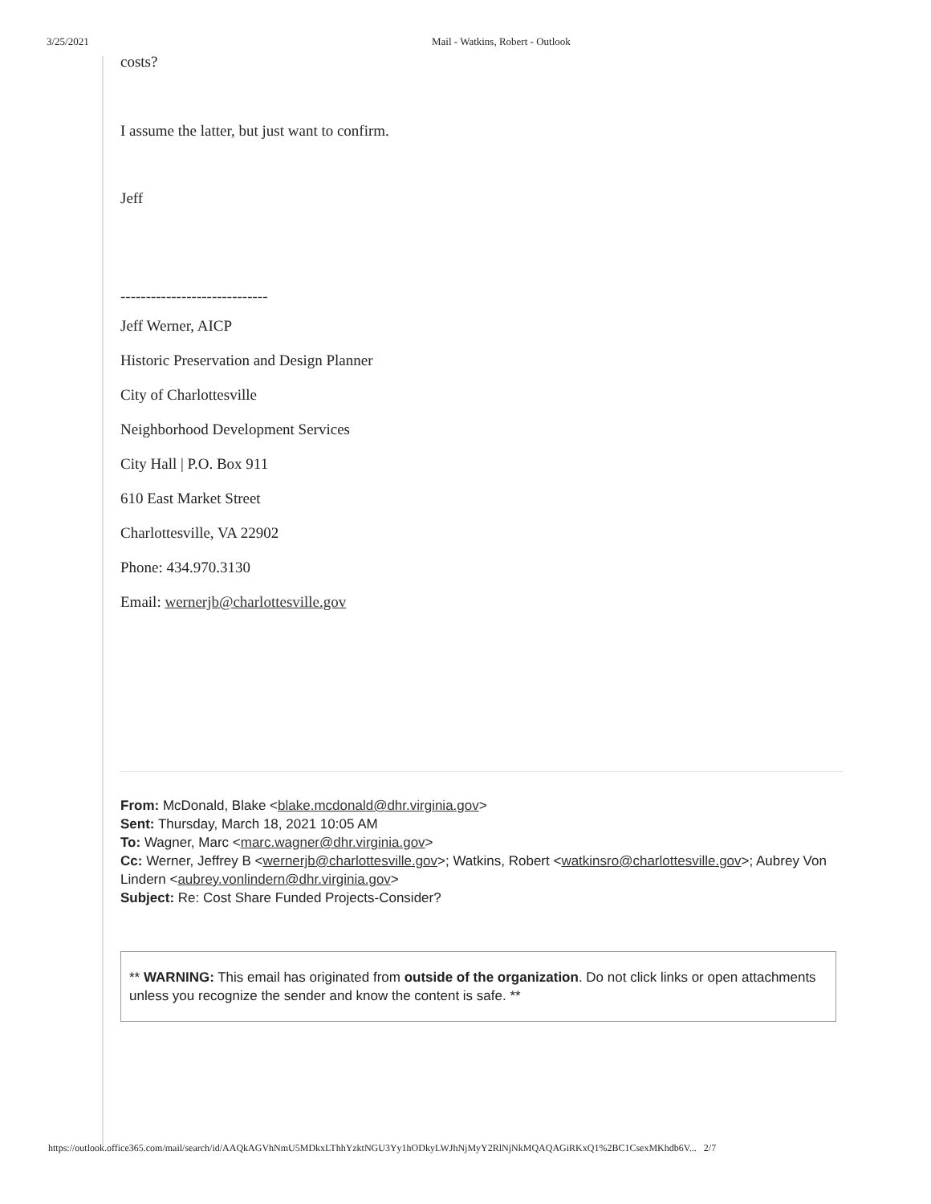3/25/2021 Mail - Watkins, Robert - Outlook
costs?
I assume the latter, but just want to confirm.
Jeff
-----------------------------
Jeff Werner, AICP
Historic Preservation and Design Planner
City of Charlottesville
Neighborhood Development Services
City Hall | P.O. Box 911
610 East Market Street
Charlottesville, VA 22902
Phone: 434.970.3130
Email: wernerjb@charlottesville.gov
From: McDonald, Blake <blake.mcdonald@dhr.virginia.gov>
Sent: Thursday, March 18, 2021 10:05 AM
To: Wagner, Marc <marc.wagner@dhr.virginia.gov>
Cc: Werner, Jeffrey B <wernerjb@charlottesville.gov>; Watkins, Robert <watkinsro@charlottesville.gov>; Aubrey Von Lindern <aubrey.vonlindern@dhr.virginia.gov>
Subject: Re: Cost Share Funded Projects-Consider?
** WARNING: This email has originated from outside of the organization. Do not click links or open attachments unless you recognize the sender and know the content is safe. **
https://outlook.office365.com/mail/search/id/AAQkAGVhNmU5MDkxLThhYzktNGU3Yy1hODkyLWJhNjMyY2RlNjNkMQAQAGiRKxQ1%2BC1CsexMKhdb6V... 2/7